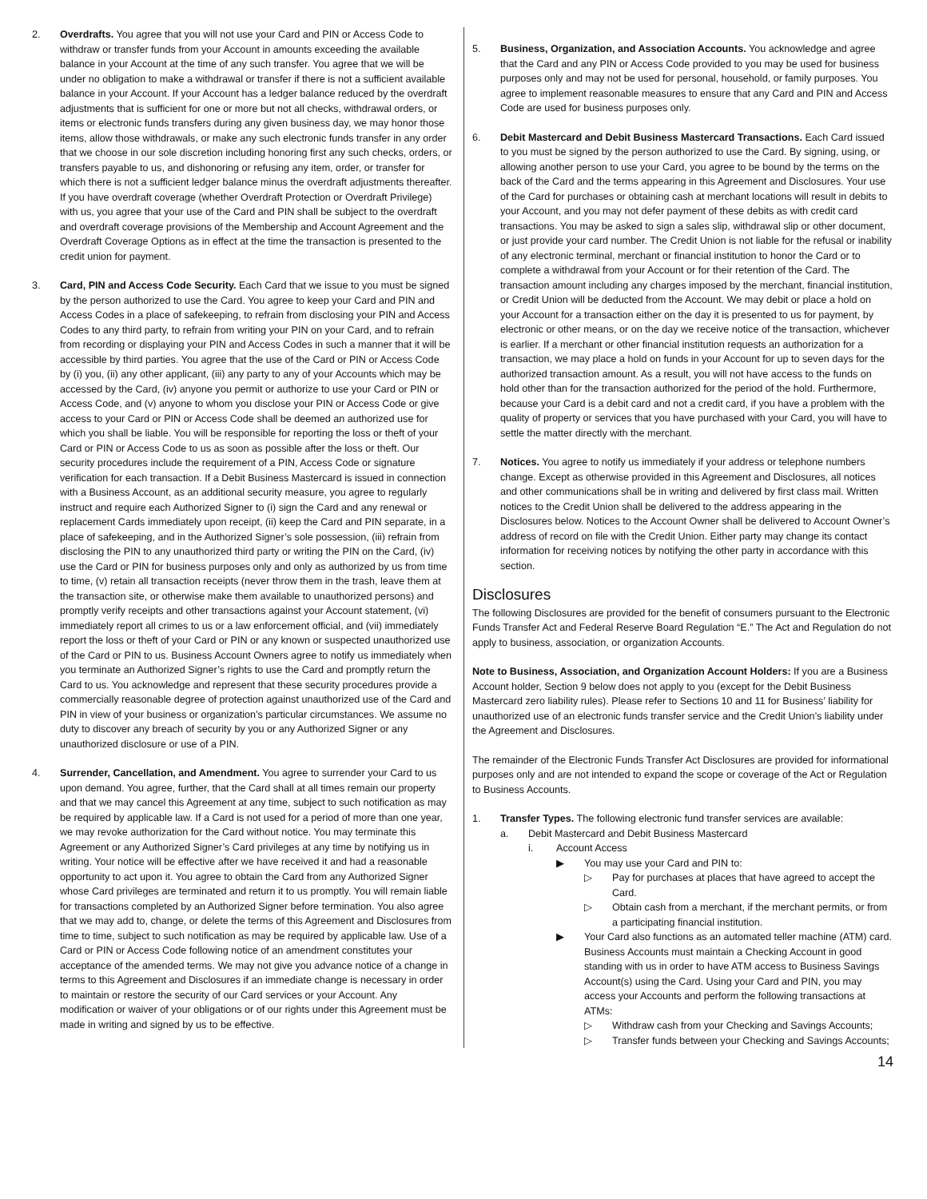2. Overdrafts. You agree that you will not use your Card and PIN or Access Code to withdraw or transfer funds from your Account in amounts exceeding the available balance in your Account at the time of any such transfer. You agree that we will be under no obligation to make a withdrawal or transfer if there is not a sufficient available balance in your Account. If your Account has a ledger balance reduced by the overdraft adjustments that is sufficient for one or more but not all checks, withdrawal orders, or items or electronic funds transfers during any given business day, we may honor those items, allow those withdrawals, or make any such electronic funds transfer in any order that we choose in our sole discretion including honoring first any such checks, orders, or transfers payable to us, and dishonoring or refusing any item, order, or transfer for which there is not a sufficient ledger balance minus the overdraft adjustments thereafter. If you have overdraft coverage (whether Overdraft Protection or Overdraft Privilege) with us, you agree that your use of the Card and PIN shall be subject to the overdraft and overdraft coverage provisions of the Membership and Account Agreement and the Overdraft Coverage Options as in effect at the time the transaction is presented to the credit union for payment.
3. Card, PIN and Access Code Security. Each Card that we issue to you must be signed by the person authorized to use the Card. You agree to keep your Card and PIN and Access Codes in a place of safekeeping, to refrain from disclosing your PIN and Access Codes to any third party, to refrain from writing your PIN on your Card, and to refrain from recording or displaying your PIN and Access Codes in such a manner that it will be accessible by third parties. You agree that the use of the Card or PIN or Access Code by (i) you, (ii) any other applicant, (iii) any party to any of your Accounts which may be accessed by the Card, (iv) anyone you permit or authorize to use your Card or PIN or Access Code, and (v) anyone to whom you disclose your PIN or Access Code or give access to your Card or PIN or Access Code shall be deemed an authorized use for which you shall be liable. You will be responsible for reporting the loss or theft of your Card or PIN or Access Code to us as soon as possible after the loss or theft. Our security procedures include the requirement of a PIN, Access Code or signature verification for each transaction. If a Debit Business Mastercard is issued in connection with a Business Account, as an additional security measure, you agree to regularly instruct and require each Authorized Signer to (i) sign the Card and any renewal or replacement Cards immediately upon receipt, (ii) keep the Card and PIN separate, in a place of safekeeping, and in the Authorized Signer’s sole possession, (iii) refrain from disclosing the PIN to any unauthorized third party or writing the PIN on the Card, (iv) use the Card or PIN for business purposes only and only as authorized by us from time to time, (v) retain all transaction receipts (never throw them in the trash, leave them at the transaction site, or otherwise make them available to unauthorized persons) and promptly verify receipts and other transactions against your Account statement, (vi) immediately report all crimes to us or a law enforcement official, and (vii) immediately report the loss or theft of your Card or PIN or any known or suspected unauthorized use of the Card or PIN to us. Business Account Owners agree to notify us immediately when you terminate an Authorized Signer’s rights to use the Card and promptly return the Card to us. You acknowledge and represent that these security procedures provide a commercially reasonable degree of protection against unauthorized use of the Card and PIN in view of your business or organization’s particular circumstances. We assume no duty to discover any breach of security by you or any Authorized Signer or any unauthorized disclosure or use of a PIN.
4. Surrender, Cancellation, and Amendment. You agree to surrender your Card to us upon demand. You agree, further, that the Card shall at all times remain our property and that we may cancel this Agreement at any time, subject to such notification as may be required by applicable law. If a Card is not used for a period of more than one year, we may revoke authorization for the Card without notice. You may terminate this Agreement or any Authorized Signer’s Card privileges at any time by notifying us in writing. Your notice will be effective after we have received it and had a reasonable opportunity to act upon it. You agree to obtain the Card from any Authorized Signer whose Card privileges are terminated and return it to us promptly. You will remain liable for transactions completed by an Authorized Signer before termination. You also agree that we may add to, change, or delete the terms of this Agreement and Disclosures from time to time, subject to such notification as may be required by applicable law. Use of a Card or PIN or Access Code following notice of an amendment constitutes your acceptance of the amended terms. We may not give you advance notice of a change in terms to this Agreement and Disclosures if an immediate change is necessary in order to maintain or restore the security of our Card services or your Account. Any modification or waiver of your obligations or of our rights under this Agreement must be made in writing and signed by us to be effective.
5. Business, Organization, and Association Accounts. You acknowledge and agree that the Card and any PIN or Access Code provided to you may be used for business purposes only and may not be used for personal, household, or family purposes. You agree to implement reasonable measures to ensure that any Card and PIN and Access Code are used for business purposes only.
6. Debit Mastercard and Debit Business Mastercard Transactions. Each Card issued to you must be signed by the person authorized to use the Card. By signing, using, or allowing another person to use your Card, you agree to be bound by the terms on the back of the Card and the terms appearing in this Agreement and Disclosures. Your use of the Card for purchases or obtaining cash at merchant locations will result in debits to your Account, and you may not defer payment of these debits as with credit card transactions. You may be asked to sign a sales slip, withdrawal slip or other document, or just provide your card number. The Credit Union is not liable for the refusal or inability of any electronic terminal, merchant or financial institution to honor the Card or to complete a withdrawal from your Account or for their retention of the Card. The transaction amount including any charges imposed by the merchant, financial institution, or Credit Union will be deducted from the Account. We may debit or place a hold on your Account for a transaction either on the day it is presented to us for payment, by electronic or other means, or on the day we receive notice of the transaction, whichever is earlier. If a merchant or other financial institution requests an authorization for a transaction, we may place a hold on funds in your Account for up to seven days for the authorized transaction amount. As a result, you will not have access to the funds on hold other than for the transaction authorized for the period of the hold. Furthermore, because your Card is a debit card and not a credit card, if you have a problem with the quality of property or services that you have purchased with your Card, you will have to settle the matter directly with the merchant.
7. Notices. You agree to notify us immediately if your address or telephone numbers change. Except as otherwise provided in this Agreement and Disclosures, all notices and other communications shall be in writing and delivered by first class mail. Written notices to the Credit Union shall be delivered to the address appearing in the Disclosures below. Notices to the Account Owner shall be delivered to Account Owner’s address of record on file with the Credit Union. Either party may change its contact information for receiving notices by notifying the other party in accordance with this section.
Disclosures
The following Disclosures are provided for the benefit of consumers pursuant to the Electronic Funds Transfer Act and Federal Reserve Board Regulation “E.” The Act and Regulation do not apply to business, association, or organization Accounts.
Note to Business, Association, and Organization Account Holders: If you are a Business Account holder, Section 9 below does not apply to you (except for the Debit Business Mastercard zero liability rules). Please refer to Sections 10 and 11 for Business’ liability for unauthorized use of an electronic funds transfer service and the Credit Union’s liability under the Agreement and Disclosures.
The remainder of the Electronic Funds Transfer Act Disclosures are provided for informational purposes only and are not intended to expand the scope or coverage of the Act or Regulation to Business Accounts.
1. Transfer Types. The following electronic fund transfer services are available:
a. Debit Mastercard and Debit Business Mastercard
i. Account Access
▶ You may use your Card and PIN to:
▷ Pay for purchases at places that have agreed to accept the Card.
▷ Obtain cash from a merchant, if the merchant permits, or from a participating financial institution.
▶ Your Card also functions as an automated teller machine (ATM) card. Business Accounts must maintain a Checking Account in good standing with us in order to have ATM access to Business Savings Account(s) using the Card. Using your Card and PIN, you may access your Accounts and perform the following transactions at ATMs:
▷ Withdraw cash from your Checking and Savings Accounts;
▷ Transfer funds between your Checking and Savings Accounts;
14